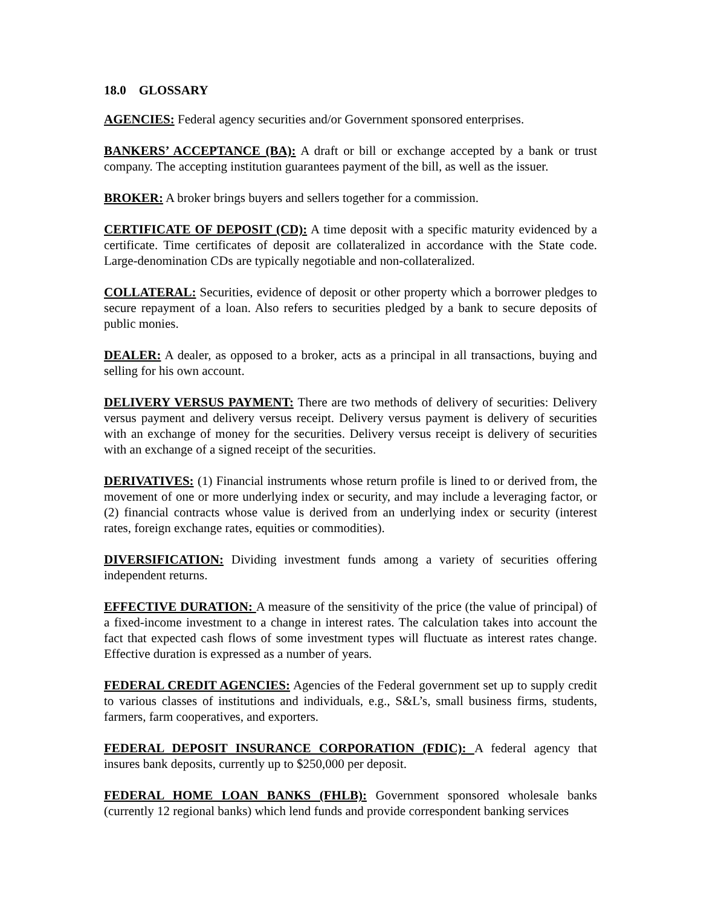18.0 GLOSSARY
AGENCIES: Federal agency securities and/or Government sponsored enterprises.
BANKERS’ ACCEPTANCE (BA): A draft or bill or exchange accepted by a bank or trust company. The accepting institution guarantees payment of the bill, as well as the issuer.
BROKER: A broker brings buyers and sellers together for a commission.
CERTIFICATE OF DEPOSIT (CD): A time deposit with a specific maturity evidenced by a certificate. Time certificates of deposit are collateralized in accordance with the State code. Large-denomination CDs are typically negotiable and non-collateralized.
COLLATERAL: Securities, evidence of deposit or other property which a borrower pledges to secure repayment of a loan. Also refers to securities pledged by a bank to secure deposits of public monies.
DEALER: A dealer, as opposed to a broker, acts as a principal in all transactions, buying and selling for his own account.
DELIVERY VERSUS PAYMENT: There are two methods of delivery of securities: Delivery versus payment and delivery versus receipt. Delivery versus payment is delivery of securities with an exchange of money for the securities. Delivery versus receipt is delivery of securities with an exchange of a signed receipt of the securities.
DERIVATIVES: (1) Financial instruments whose return profile is lined to or derived from, the movement of one or more underlying index or security, and may include a leveraging factor, or (2) financial contracts whose value is derived from an underlying index or security (interest rates, foreign exchange rates, equities or commodities).
DIVERSIFICATION: Dividing investment funds among a variety of securities offering independent returns.
EFFECTIVE DURATION: A measure of the sensitivity of the price (the value of principal) of a fixed-income investment to a change in interest rates. The calculation takes into account the fact that expected cash flows of some investment types will fluctuate as interest rates change. Effective duration is expressed as a number of years.
FEDERAL CREDIT AGENCIES: Agencies of the Federal government set up to supply credit to various classes of institutions and individuals, e.g., S&L’s, small business firms, students, farmers, farm cooperatives, and exporters.
FEDERAL DEPOSIT INSURANCE CORPORATION (FDIC): A federal agency that insures bank deposits, currently up to $250,000 per deposit.
FEDERAL HOME LOAN BANKS (FHLB): Government sponsored wholesale banks (currently 12 regional banks) which lend funds and provide correspondent banking services